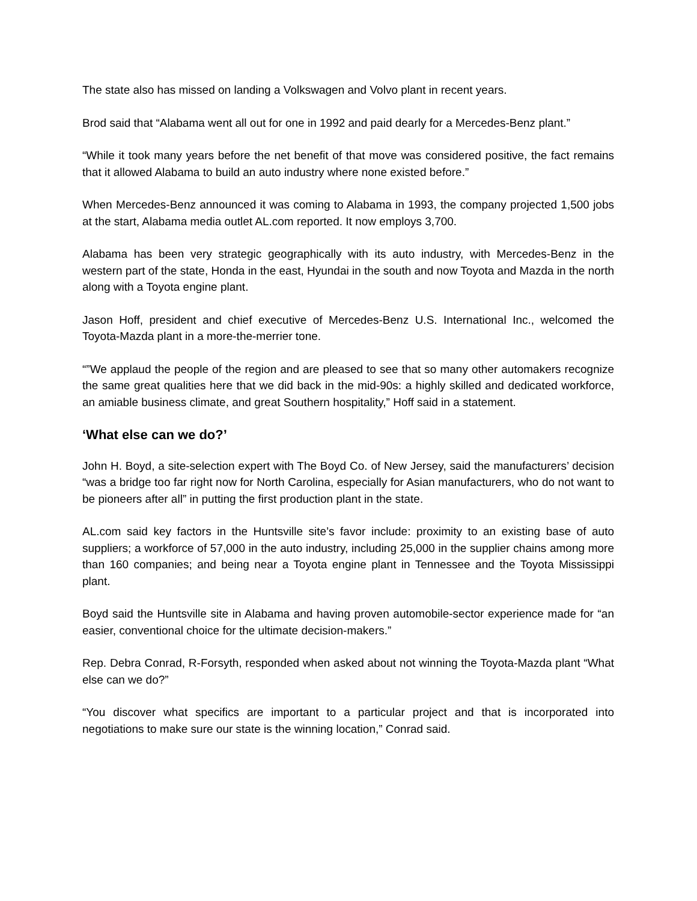The state also has missed on landing a Volkswagen and Volvo plant in recent years.
Brod said that “Alabama went all out for one in 1992 and paid dearly for a Mercedes-Benz plant.”
“While it took many years before the net benefit of that move was considered positive, the fact remains that it allowed Alabama to build an auto industry where none existed before.”
When Mercedes-Benz announced it was coming to Alabama in 1993, the company projected 1,500 jobs at the start, Alabama media outlet AL.com reported. It now employs 3,700.
Alabama has been very strategic geographically with its auto industry, with Mercedes-Benz in the western part of the state, Honda in the east, Hyundai in the south and now Toyota and Mazda in the north along with a Toyota engine plant.
Jason Hoff, president and chief executive of Mercedes-Benz U.S. International Inc., welcomed the Toyota-Mazda plant in a more-the-merrier tone.
“”We applaud the people of the region and are pleased to see that so many other automakers recognize the same great qualities here that we did back in the mid-90s: a highly skilled and dedicated workforce, an amiable business climate, and great Southern hospitality,” Hoff said in a statement.
‘What else can we do?’
John H. Boyd, a site-selection expert with The Boyd Co. of New Jersey, said the manufacturers’ decision “was a bridge too far right now for North Carolina, especially for Asian manufacturers, who do not want to be pioneers after all” in putting the first production plant in the state.
AL.com said key factors in the Huntsville site’s favor include: proximity to an existing base of auto suppliers; a workforce of 57,000 in the auto industry, including 25,000 in the supplier chains among more than 160 companies; and being near a Toyota engine plant in Tennessee and the Toyota Mississippi plant.
Boyd said the Huntsville site in Alabama and having proven automobile-sector experience made for “an easier, conventional choice for the ultimate decision-makers.”
Rep. Debra Conrad, R-Forsyth, responded when asked about not winning the Toyota-Mazda plant “What else can we do?”
“You discover what specifics are important to a particular project and that is incorporated into negotiations to make sure our state is the winning location,” Conrad said.